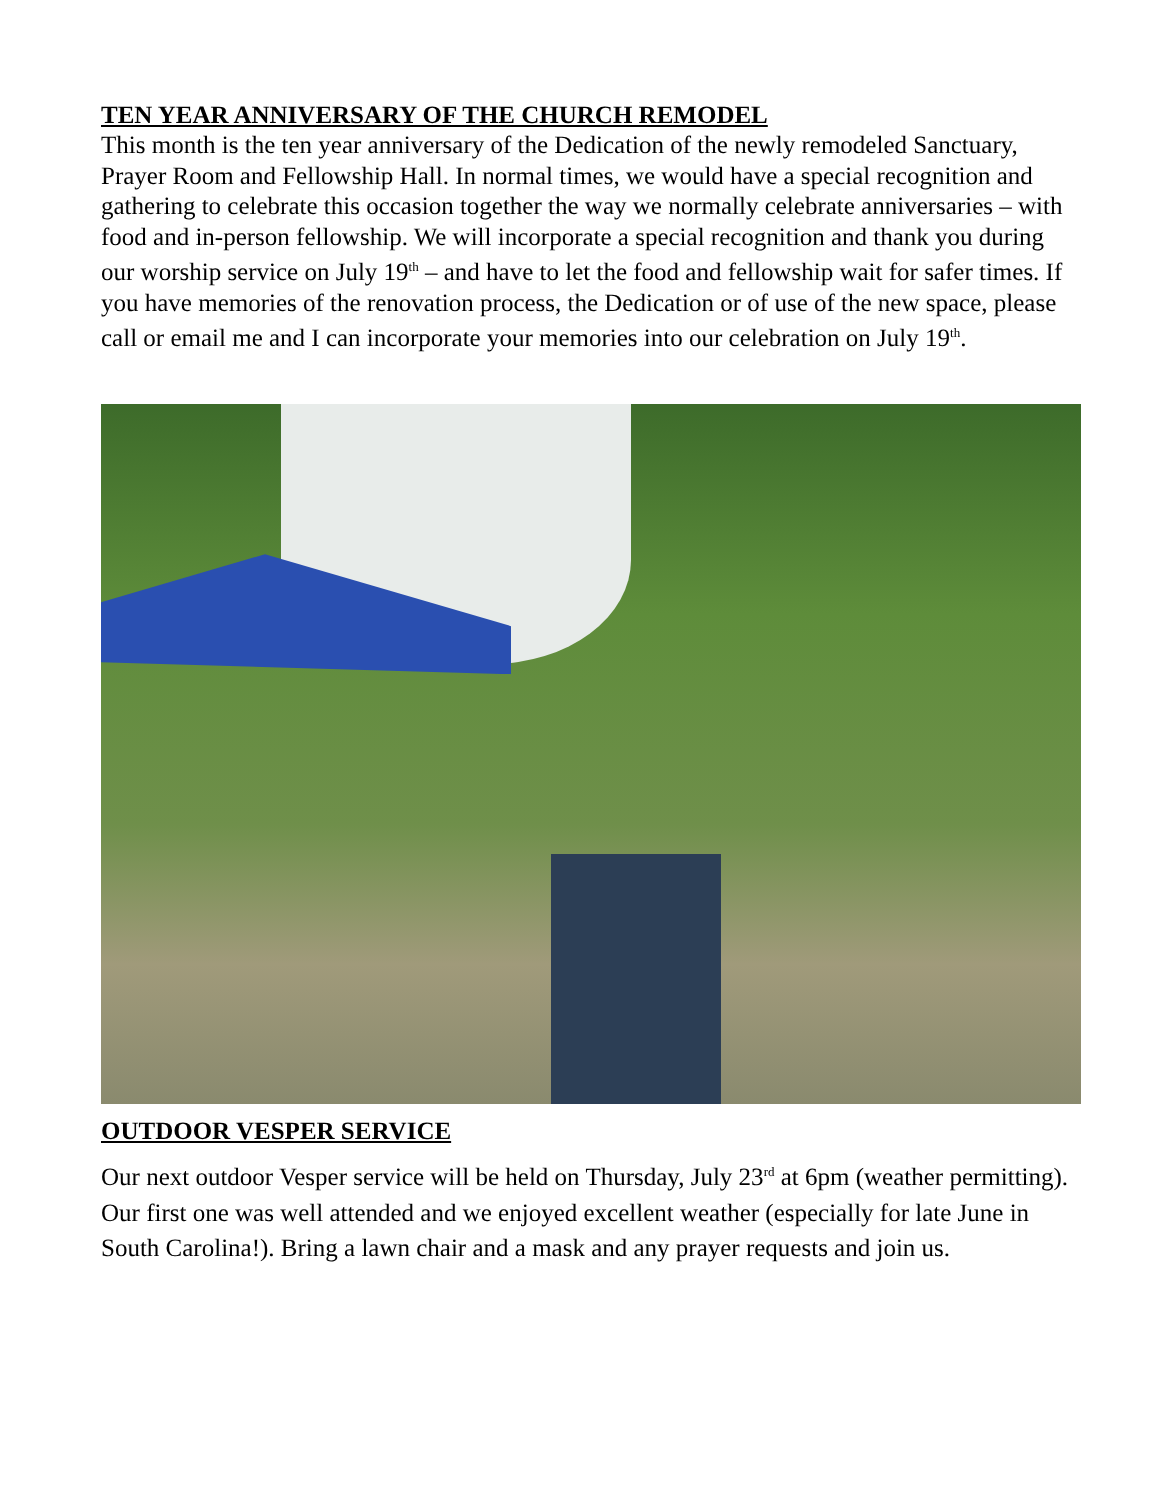TEN YEAR ANNIVERSARY OF THE CHURCH REMODEL
This month is the ten year anniversary of the Dedication of the newly remodeled Sanctuary, Prayer Room and Fellowship Hall. In normal times, we would have a special recognition and gathering to celebrate this occasion together the way we normally celebrate anniversaries – with food and in-person fellowship. We will incorporate a special recognition and thank you during our worship service on July 19<sup>th</sup> – and have to let the food and fellowship wait for safer times. If you have memories of the renovation process, the Dedication or of use of the new space, please call or email me and I can incorporate your memories into our celebration on July 19<sup>th</sup>.
OUTDOOR VESPER SERVICE
Our next outdoor Vesper service will be held on Thursday, July 23<sup>rd</sup> at 6pm (weather permitting). Our first one was well attended and we enjoyed excellent weather (especially for late June in South Carolina!). Bring a lawn chair and a mask and any prayer requests and join us.